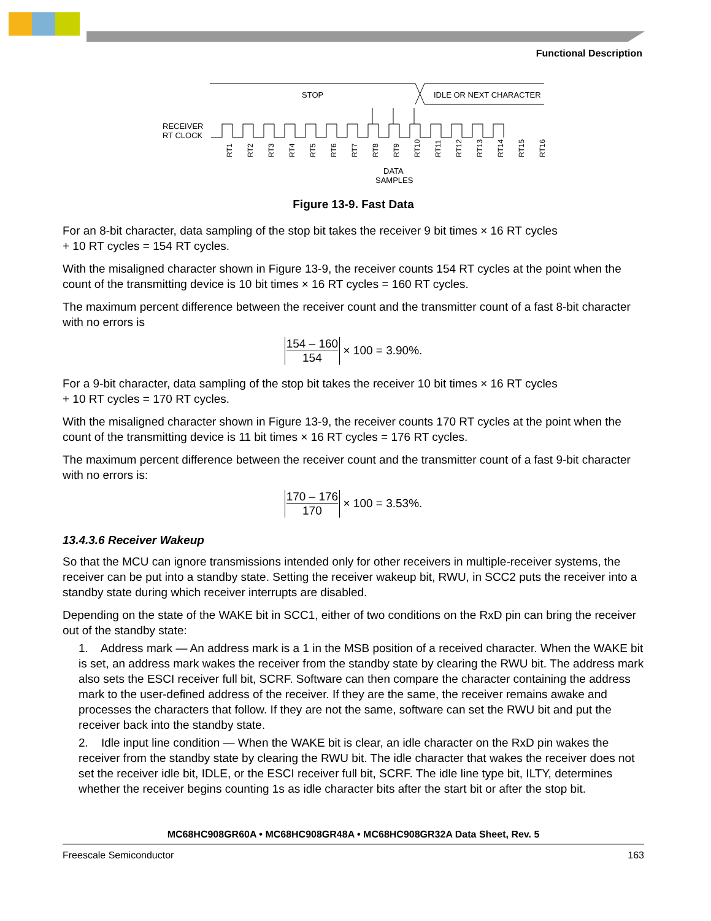Functional Description
STOP
IDLE OR NEXT CHARACTER
RECEIVER
RT CLOCK
RT1
RT2
RT3
RT4
RT5
RT6
RT7
RT8
RT9
RT10
RT11
RT12
RT13
RT14
RT15
RT16
DATA
SAMPLES
Figure 13-9. Fast Data
For an 8-bit character, data sampling of the stop bit takes the receiver 9 bit times × 16 RT cycles
+ 10 RT cycles = 154 RT cycles.
With the misaligned character shown in Figure 13-9, the receiver counts 154 RT cycles at the point when the count of the transmitting device is 10 bit times × 16 RT cycles = 160 RT cycles.
The maximum percent difference between the receiver count and the transmitter count of a fast 8-bit character with no errors is
154 – 160 154 × 100 = 3.90%.
For a 9-bit character, data sampling of the stop bit takes the receiver 10 bit times × 16 RT cycles
+ 10 RT cycles = 170 RT cycles.
With the misaligned character shown in Figure 13-9, the receiver counts 170 RT cycles at the point when the count of the transmitting device is 11 bit times × 16 RT cycles = 176 RT cycles.
The maximum percent difference between the receiver count and the transmitter count of a fast 9-bit character with no errors is:
170 – 176 170 × 100 = 3.53%.
13.4.3.6 Receiver Wakeup
So that the MCU can ignore transmissions intended only for other receivers in multiple-receiver systems, the receiver can be put into a standby state. Setting the receiver wakeup bit, RWU, in SCC2 puts the receiver into a standby state during which receiver interrupts are disabled.
Depending on the state of the WAKE bit in SCC1, either of two conditions on the RxD pin can bring the receiver out of the standby state:
1. Address mark — An address mark is a 1 in the MSB position of a received character. When the WAKE bit is set, an address mark wakes the receiver from the standby state by clearing the RWU bit. The address mark also sets the ESCI receiver full bit, SCRF. Software can then compare the character containing the address mark to the user-defined address of the receiver. If they are the same, the receiver remains awake and processes the characters that follow. If they are not the same, software can set the RWU bit and put the receiver back into the standby state.
2. Idle input line condition — When the WAKE bit is clear, an idle character on the RxD pin wakes the receiver from the standby state by clearing the RWU bit. The idle character that wakes the receiver does not set the receiver idle bit, IDLE, or the ESCI receiver full bit, SCRF. The idle line type bit, ILTY, determines whether the receiver begins counting 1s as idle character bits after the start bit or after the stop bit.
MC68HC908GR60A • MC68HC908GR48A • MC68HC908GR32A Data Sheet, Rev. 5
Freescale Semiconductor 163